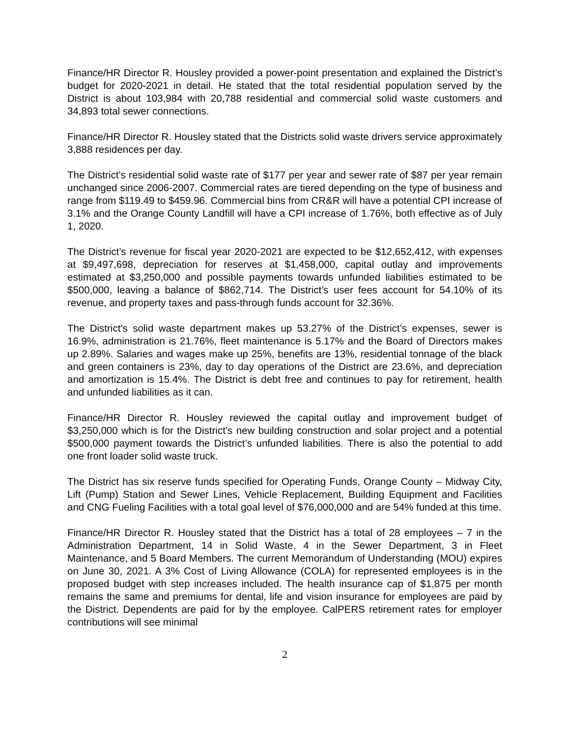Finance/HR Director R. Housley provided a power-point presentation and explained the District’s budget for 2020-2021 in detail. He stated that the total residential population served by the District is about 103,984 with 20,788 residential and commercial solid waste customers and 34,893 total sewer connections.
Finance/HR Director R. Housley stated that the Districts solid waste drivers service approximately 3,888 residences per day.
The District’s residential solid waste rate of $177 per year and sewer rate of $87 per year remain unchanged since 2006-2007. Commercial rates are tiered depending on the type of business and range from $119.49 to $459.96. Commercial bins from CR&R will have a potential CPI increase of 3.1% and the Orange County Landfill will have a CPI increase of 1.76%, both effective as of July 1, 2020.
The District’s revenue for fiscal year 2020-2021 are expected to be $12,652,412, with expenses at $9,497,698, depreciation for reserves at $1,458,000, capital outlay and improvements estimated at $3,250,000 and possible payments towards unfunded liabilities estimated to be $500,000, leaving a balance of $862,714. The District’s user fees account for 54.10% of its revenue, and property taxes and pass-through funds account for 32.36%.
The District’s solid waste department makes up 53.27% of the District’s expenses, sewer is 16.9%, administration is 21.76%, fleet maintenance is 5.17% and the Board of Directors makes up 2.89%. Salaries and wages make up 25%, benefits are 13%, residential tonnage of the black and green containers is 23%, day to day operations of the District are 23.6%, and depreciation and amortization is 15.4%. The District is debt free and continues to pay for retirement, health and unfunded liabilities as it can.
Finance/HR Director R. Housley reviewed the capital outlay and improvement budget of $3,250,000 which is for the District’s new building construction and solar project and a potential $500,000 payment towards the District’s unfunded liabilities. There is also the potential to add one front loader solid waste truck.
The District has six reserve funds specified for Operating Funds, Orange County – Midway City, Lift (Pump) Station and Sewer Lines, Vehicle Replacement, Building Equipment and Facilities and CNG Fueling Facilities with a total goal level of $76,000,000 and are 54% funded at this time.
Finance/HR Director R. Housley stated that the District has a total of 28 employees – 7 in the Administration Department, 14 in Solid Waste, 4 in the Sewer Department, 3 in Fleet Maintenance, and 5 Board Members. The current Memorandum of Understanding (MOU) expires on June 30, 2021. A 3% Cost of Living Allowance (COLA) for represented employees is in the proposed budget with step increases included. The health insurance cap of $1,875 per month remains the same and premiums for dental, life and vision insurance for employees are paid by the District. Dependents are paid for by the employee. CalPERS retirement rates for employer contributions will see minimal
2